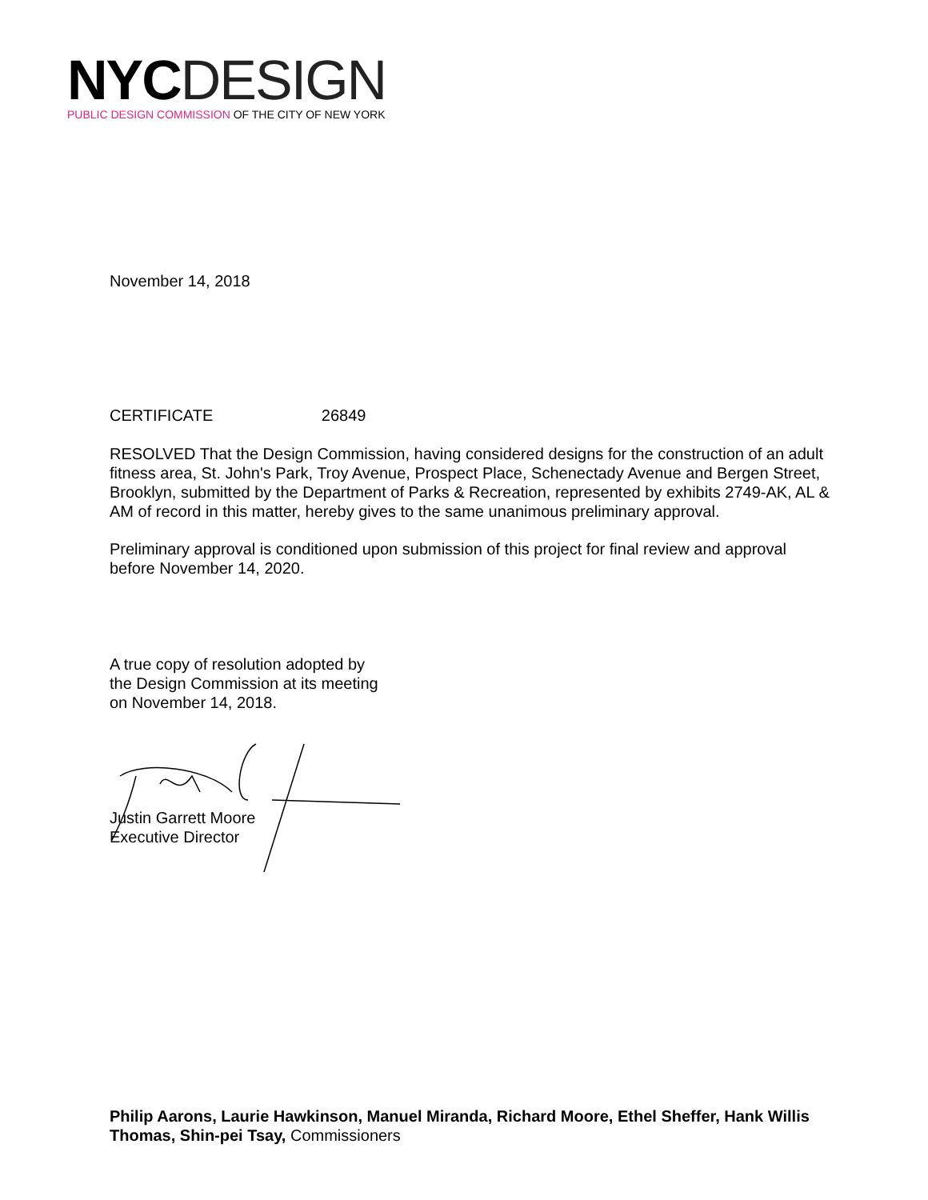NYC DESIGN
PUBLIC DESIGN COMMISSION OF THE CITY OF NEW YORK
November 14, 2018
CERTIFICATE 26849
RESOLVED That the Design Commission, having considered designs for the construction of an adult fitness area, St. John's Park, Troy Avenue, Prospect Place, Schenectady Avenue and Bergen Street, Brooklyn, submitted by the Department of Parks & Recreation, represented by exhibits 2749-AK, AL & AM of record in this matter, hereby gives to the same unanimous preliminary approval.
Preliminary approval is conditioned upon submission of this project for final review and approval before November 14, 2020.
A true copy of resolution adopted by
the Design Commission at its meeting
on November 14, 2018.
Justin Garrett Moore
Executive Director
Philip Aarons, Laurie Hawkinson, Manuel Miranda, Richard Moore, Ethel Sheffer, Hank Willis Thomas, Shin-pei Tsay, Commissioners